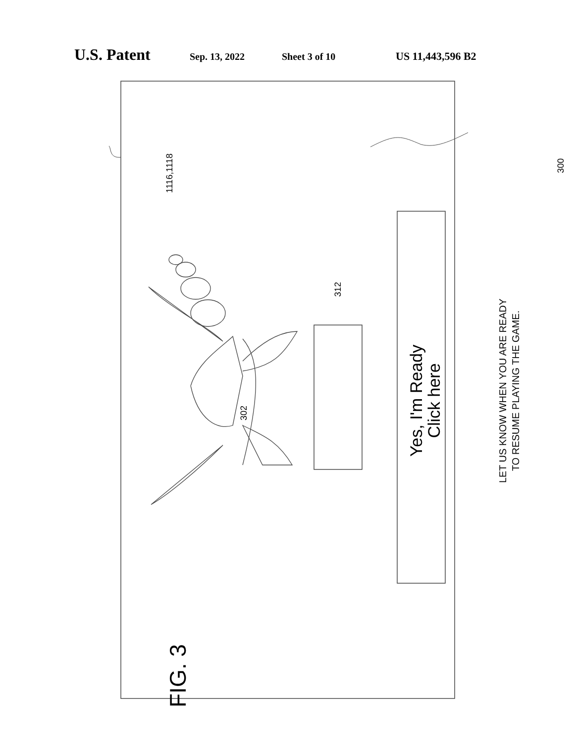U.S. Patent Sep. 13, 2022 Sheet 3 of 10 US 11,443,596 B2
FIG. 3 1116,1118
300
302
312
Yes, I'm Ready
Click here
LET US KNOW WHEN YOU ARE READY
TO RESUME PLAYING THE GAME.